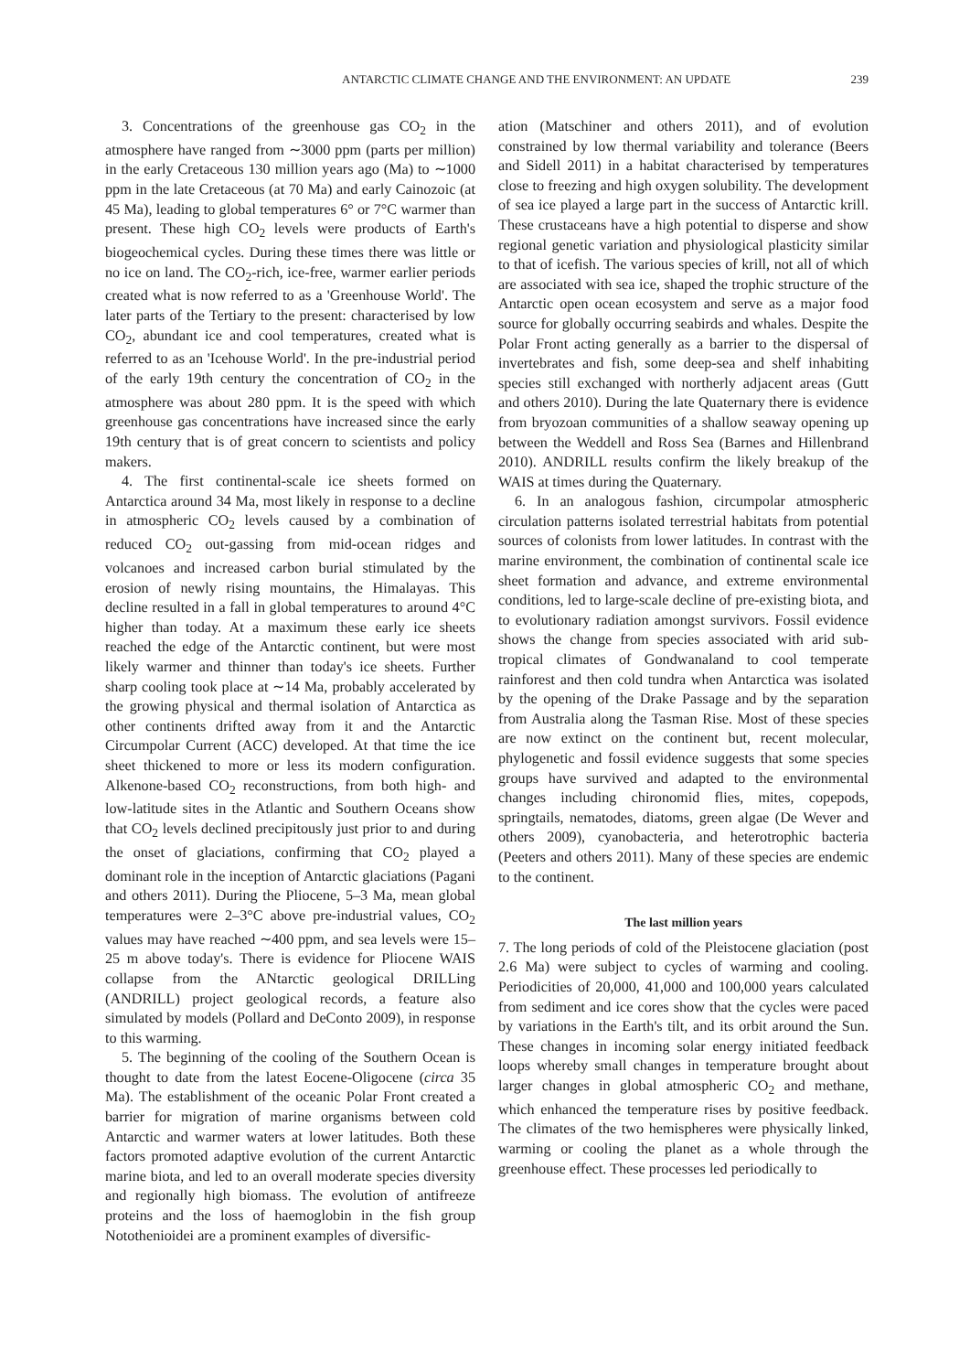ANTARCTIC CLIMATE CHANGE AND THE ENVIRONMENT: AN UPDATE 239
3. Concentrations of the greenhouse gas CO<sub>2</sub> in the atmosphere have ranged from ∼3000 ppm (parts per million) in the early Cretaceous 130 million years ago (Ma) to ∼1000 ppm in the late Cretaceous (at 70 Ma) and early Cainozoic (at 45 Ma), leading to global temperatures 6° or 7°C warmer than present. These high CO<sub>2</sub> levels were products of Earth's biogeochemical cycles. During these times there was little or no ice on land. The CO<sub>2</sub>-rich, ice-free, warmer earlier periods created what is now referred to as a 'Greenhouse World'. The later parts of the Tertiary to the present: characterised by low CO<sub>2</sub>, abundant ice and cool temperatures, created what is referred to as an 'Icehouse World'. In the pre-industrial period of the early 19th century the concentration of CO<sub>2</sub> in the atmosphere was about 280 ppm. It is the speed with which greenhouse gas concentrations have increased since the early 19th century that is of great concern to scientists and policy makers.
4. The first continental-scale ice sheets formed on Antarctica around 34 Ma, most likely in response to a decline in atmospheric CO<sub>2</sub> levels caused by a combination of reduced CO<sub>2</sub> out-gassing from mid-ocean ridges and volcanoes and increased carbon burial stimulated by the erosion of newly rising mountains, the Himalayas. This decline resulted in a fall in global temperatures to around 4°C higher than today. At a maximum these early ice sheets reached the edge of the Antarctic continent, but were most likely warmer and thinner than today's ice sheets. Further sharp cooling took place at ∼14 Ma, probably accelerated by the growing physical and thermal isolation of Antarctica as other continents drifted away from it and the Antarctic Circumpolar Current (ACC) developed. At that time the ice sheet thickened to more or less its modern configuration. Alkenone-based CO<sub>2</sub> reconstructions, from both high- and low-latitude sites in the Atlantic and Southern Oceans show that CO<sub>2</sub> levels declined precipitously just prior to and during the onset of glaciations, confirming that CO<sub>2</sub> played a dominant role in the inception of Antarctic glaciations (Pagani and others 2011). During the Pliocene, 5–3 Ma, mean global temperatures were 2–3°C above pre-industrial values, CO<sub>2</sub> values may have reached ∼400 ppm, and sea levels were 15–25 m above today's. There is evidence for Pliocene WAIS collapse from the ANtarctic geological DRILLing (ANDRILL) project geological records, a feature also simulated by models (Pollard and DeConto 2009), in response to this warming.
5. The beginning of the cooling of the Southern Ocean is thought to date from the latest Eocene-Oligocene (circa 35 Ma). The establishment of the oceanic Polar Front created a barrier for migration of marine organisms between cold Antarctic and warmer waters at lower latitudes. Both these factors promoted adaptive evolution of the current Antarctic marine biota, and led to an overall moderate species diversity and regionally high biomass. The evolution of antifreeze proteins and the loss of haemoglobin in the fish group Notothenioidei are a prominent examples of diversific-
ation (Matschiner and others 2011), and of evolution constrained by low thermal variability and tolerance (Beers and Sidell 2011) in a habitat characterised by temperatures close to freezing and high oxygen solubility. The development of sea ice played a large part in the success of Antarctic krill. These crustaceans have a high potential to disperse and show regional genetic variation and physiological plasticity similar to that of icefish. The various species of krill, not all of which are associated with sea ice, shaped the trophic structure of the Antarctic open ocean ecosystem and serve as a major food source for globally occurring seabirds and whales. Despite the Polar Front acting generally as a barrier to the dispersal of invertebrates and fish, some deep-sea and shelf inhabiting species still exchanged with northerly adjacent areas (Gutt and others 2010). During the late Quaternary there is evidence from bryozoan communities of a shallow seaway opening up between the Weddell and Ross Sea (Barnes and Hillenbrand 2010). ANDRILL results confirm the likely breakup of the WAIS at times during the Quaternary.
6. In an analogous fashion, circumpolar atmospheric circulation patterns isolated terrestrial habitats from potential sources of colonists from lower latitudes. In contrast with the marine environment, the combination of continental scale ice sheet formation and advance, and extreme environmental conditions, led to large-scale decline of pre-existing biota, and to evolutionary radiation amongst survivors. Fossil evidence shows the change from species associated with arid sub-tropical climates of Gondwanaland to cool temperate rainforest and then cold tundra when Antarctica was isolated by the opening of the Drake Passage and by the separation from Australia along the Tasman Rise. Most of these species are now extinct on the continent but, recent molecular, phylogenetic and fossil evidence suggests that some species groups have survived and adapted to the environmental changes including chironomid flies, mites, copepods, springtails, nematodes, diatoms, green algae (De Wever and others 2009), cyanobacteria, and heterotrophic bacteria (Peeters and others 2011). Many of these species are endemic to the continent.
The last million years
7. The long periods of cold of the Pleistocene glaciation (post 2.6 Ma) were subject to cycles of warming and cooling. Periodicities of 20,000, 41,000 and 100,000 years calculated from sediment and ice cores show that the cycles were paced by variations in the Earth's tilt, and its orbit around the Sun. These changes in incoming solar energy initiated feedback loops whereby small changes in temperature brought about larger changes in global atmospheric CO<sub>2</sub> and methane, which enhanced the temperature rises by positive feedback. The climates of the two hemispheres were physically linked, warming or cooling the planet as a whole through the greenhouse effect. These processes led periodically to